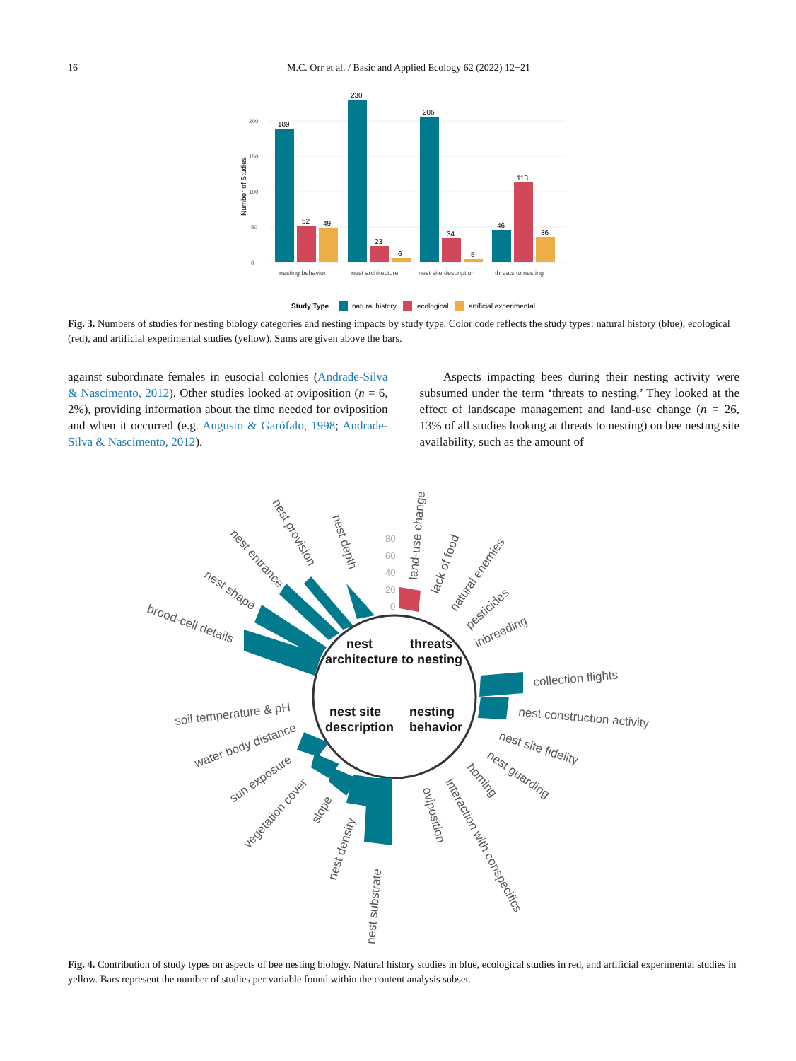16 M.C. Orr et al. / Basic and Applied Ecology 62 (2022) 12−21
0
50
100
150
200
Number of Studies
189
52
49
230
23
6
206
34
5
46
113
36
nesting behavior
nest architecture
nest site description
threats to nesting
Study Type
natural history
ecological
artificial experimental
Fig. 3. Numbers of studies for nesting biology categories and nesting impacts by study type. Color code reflects the study types: natural history (blue), ecological (red), and artificial experimental studies (yellow). Sums are given above the bars.
against subordinate females in eusocial colonies (Andrade-Silva & Nascimento, 2012). Other studies looked at oviposition (n = 6, 2%), providing information about the time needed for oviposition and when it occurred (e.g. Augusto & Garófalo, 1998; Andrade-Silva & Nascimento, 2012).
Aspects impacting bees during their nesting activity were subsumed under the term ‘threats to nesting.’ They looked at the effect of landscape management and land-use change (n = 26, 13% of all studies looking at threats to nesting) on bee nesting site availability, such as the amount of
nest
threats
architecture to nesting
nest site
nesting
description
behavior
brood-cell details
nest shape
nest entrance
nest provision
nest depth
land-use change
lack of food
natural enemies
pesticides
inbreeding
collection flights
nest construction activity
nest site fidelity
nest guarding
homing
interaction with conspecifics
oviposition
nest substrate
nest density
slope
vegetation cover
sun exposure
water body distance
soil temperature & pH
80
60
40
20
0
Fig. 4. Contribution of study types on aspects of bee nesting biology. Natural history studies in blue, ecological studies in red, and artificial experimental studies in yellow. Bars represent the number of studies per variable found within the content analysis subset.